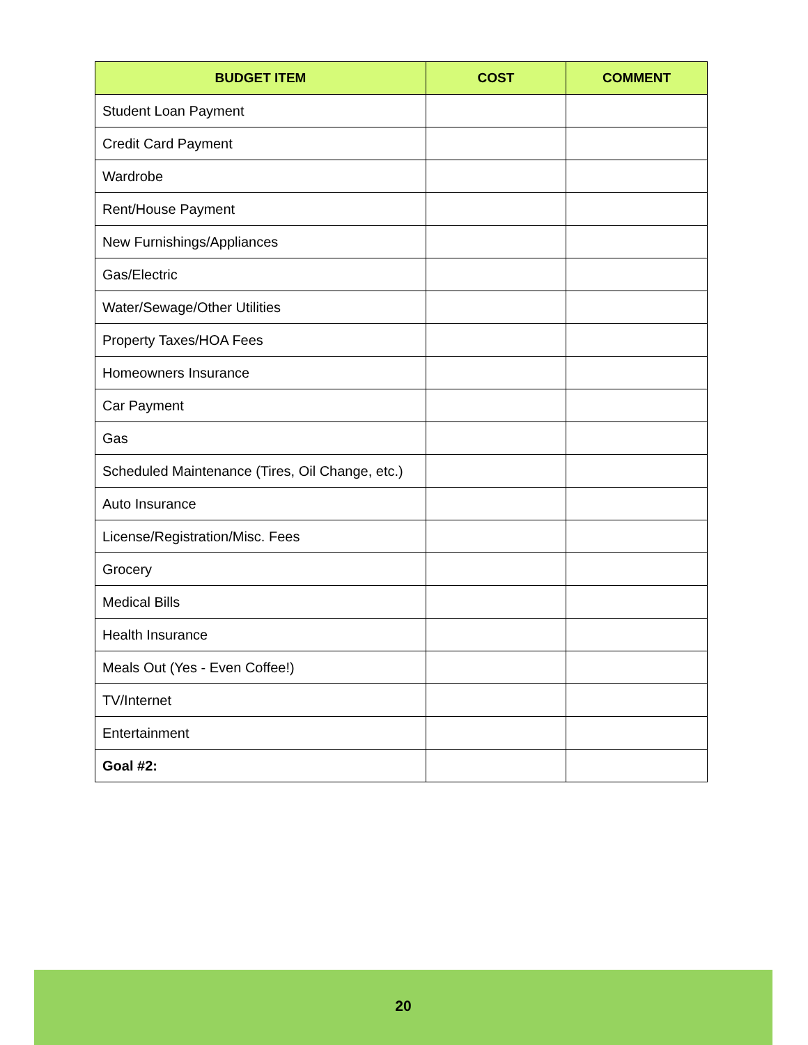| BUDGET ITEM | COST | COMMENT |
| --- | --- | --- |
| Student Loan Payment | | |
| Credit Card Payment | | |
| Wardrobe | | |
| Rent/House Payment | | |
| New Furnishings/Appliances | | |
| Gas/Electric | | |
| Water/Sewage/Other Utilities | | |
| Property Taxes/HOA Fees | | |
| Homeowners Insurance | | |
| Car Payment | | |
| Gas | | |
| Scheduled Maintenance (Tires, Oil Change, etc.) | | |
| Auto Insurance | | |
| License/Registration/Misc. Fees | | |
| Grocery | | |
| Medical Bills | | |
| Health Insurance | | |
| Meals Out (Yes - Even Coffee!) | | |
| TV/Internet | | |
| Entertainment | | |
| Goal #2: | | |
20